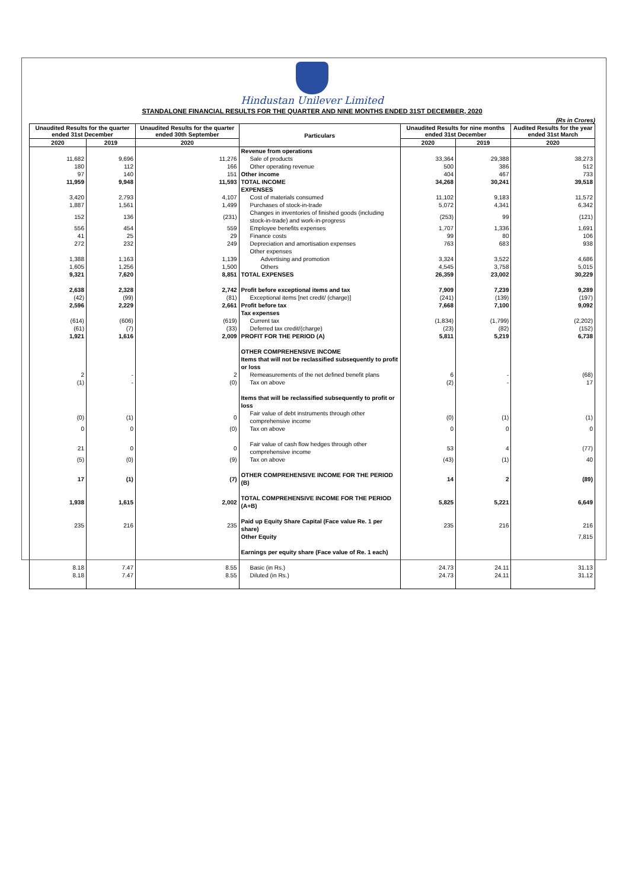Hindustan Unilever Limited
STANDALONE FINANCIAL RESULTS FOR THE QUARTER AND NINE MONTHS ENDED 31ST DECEMBER, 2020
(Rs in Crores)
| Unaudited Results for the quarter ended 31st December | | Unaudited Results for the quarter ended 30th September | Particulars | Unaudited Results for nine months ended 31st December | | Audited Results for the year ended 31st March |
| --- | --- | --- | --- | --- | --- | --- |
| 2020 | 2019 | 2020 | | 2020 | 2019 | 2020 |
| | | | Revenue from operations | | | |
| 11,682 | 9,696 | 11,276 | Sale of products | 33,364 | 29,388 | 38,273 |
| 180 | 112 | 166 | Other operating revenue | 500 | 386 | 512 |
| 97 | 140 | 151 | Other income | 404 | 467 | 733 |
| 11,959 | 9,948 | 11,593 | TOTAL INCOME | 34,268 | 30,241 | 39,518 |
| | | | EXPENSES | | | |
| 3,420 | 2,793 | 4,107 | Cost of materials consumed | 11,102 | 9,183 | 11,572 |
| 1,887 | 1,561 | 1,499 | Purchases of stock-in-trade | 5,072 | 4,341 | 6,342 |
| 152 | 136 | (231) | Changes in inventories of finished goods (including stock-in-trade) and work-in-progress | (253) | 99 | (121) |
| 556 | 454 | 559 | Employee benefits expenses | 1,707 | 1,336 | 1,691 |
| 41 | 25 | 29 | Finance costs | 99 | 80 | 106 |
| 272 | 232 | 249 | Depreciation and amortisation expenses | 763 | 683 | 938 |
| | | | Other expenses | | | |
| 1,388 | 1,163 | 1,139 | Advertising and promotion | 3,324 | 3,522 | 4,686 |
| 1,605 | 1,256 | 1,500 | Others | 4,545 | 3,758 | 5,015 |
| 9,321 | 7,620 | 8,851 | TOTAL EXPENSES | 26,359 | 23,002 | 30,229 |
| 2,638 | 2,328 | 2,742 | Profit before exceptional items and tax | 7,909 | 7,239 | 9,289 |
| (42) | (99) | (81) | Exceptional items [net credit/ (charge)] | (241) | (139) | (197) |
| 2,596 | 2,229 | 2,661 | Profit before tax | 7,668 | 7,100 | 9,092 |
| | | | Tax expenses | | | |
| (614) | (606) | (619) | Current tax | (1,834) | (1,799) | (2,202) |
| (61) | (7) | (33) | Deferred tax credit/(charge) | (23) | (82) | (152) |
| 1,921 | 1,616 | 2,009 | PROFIT FOR THE PERIOD (A) | 5,811 | 5,219 | 6,738 |
| | | | OTHER COMPREHENSIVE INCOME | | | |
| | | | Items that will not be reclassified subsequently to profit or loss | | | |
| 2 | - | 2 | Remeasurements of the net defined benefit plans | 6 | - | (68) |
| (1) | - | (0) | Tax on above | (2) | - | 17 |
| | | | Items that will be reclassified subsequently to profit or loss | | | |
| (0) | (1) | 0 | Fair value of debt instruments through other comprehensive income | (0) | (1) | (1) |
| 0 | 0 | (0) | Tax on above | 0 | 0 | 0 |
| 21 | 0 | 0 | Fair value of cash flow hedges through other comprehensive income | 53 | 4 | (77) |
| (5) | (0) | (9) | Tax on above | (43) | (1) | 40 |
| 17 | (1) | (7) | OTHER COMPREHENSIVE INCOME FOR THE PERIOD (B) | 14 | 2 | (89) |
| 1,938 | 1,615 | 2,002 | TOTAL COMPREHENSIVE INCOME FOR THE PERIOD (A+B) | 5,825 | 5,221 | 6,649 |
| 235 | 216 | 235 | Paid up Equity Share Capital (Face value Re. 1 per share) | 235 | 216 | 216 |
| | | | Other Equity | | | 7,815 |
| | | | Earnings per equity share (Face value of Re. 1 each) | | | |
| 8.18 | 7.47 | 8.55 | Basic (in Rs.) | 24.73 | 24.11 | 31.13 |
| 8.18 | 7.47 | 8.55 | Diluted (in Rs.) | 24.73 | 24.11 | 31.12 |